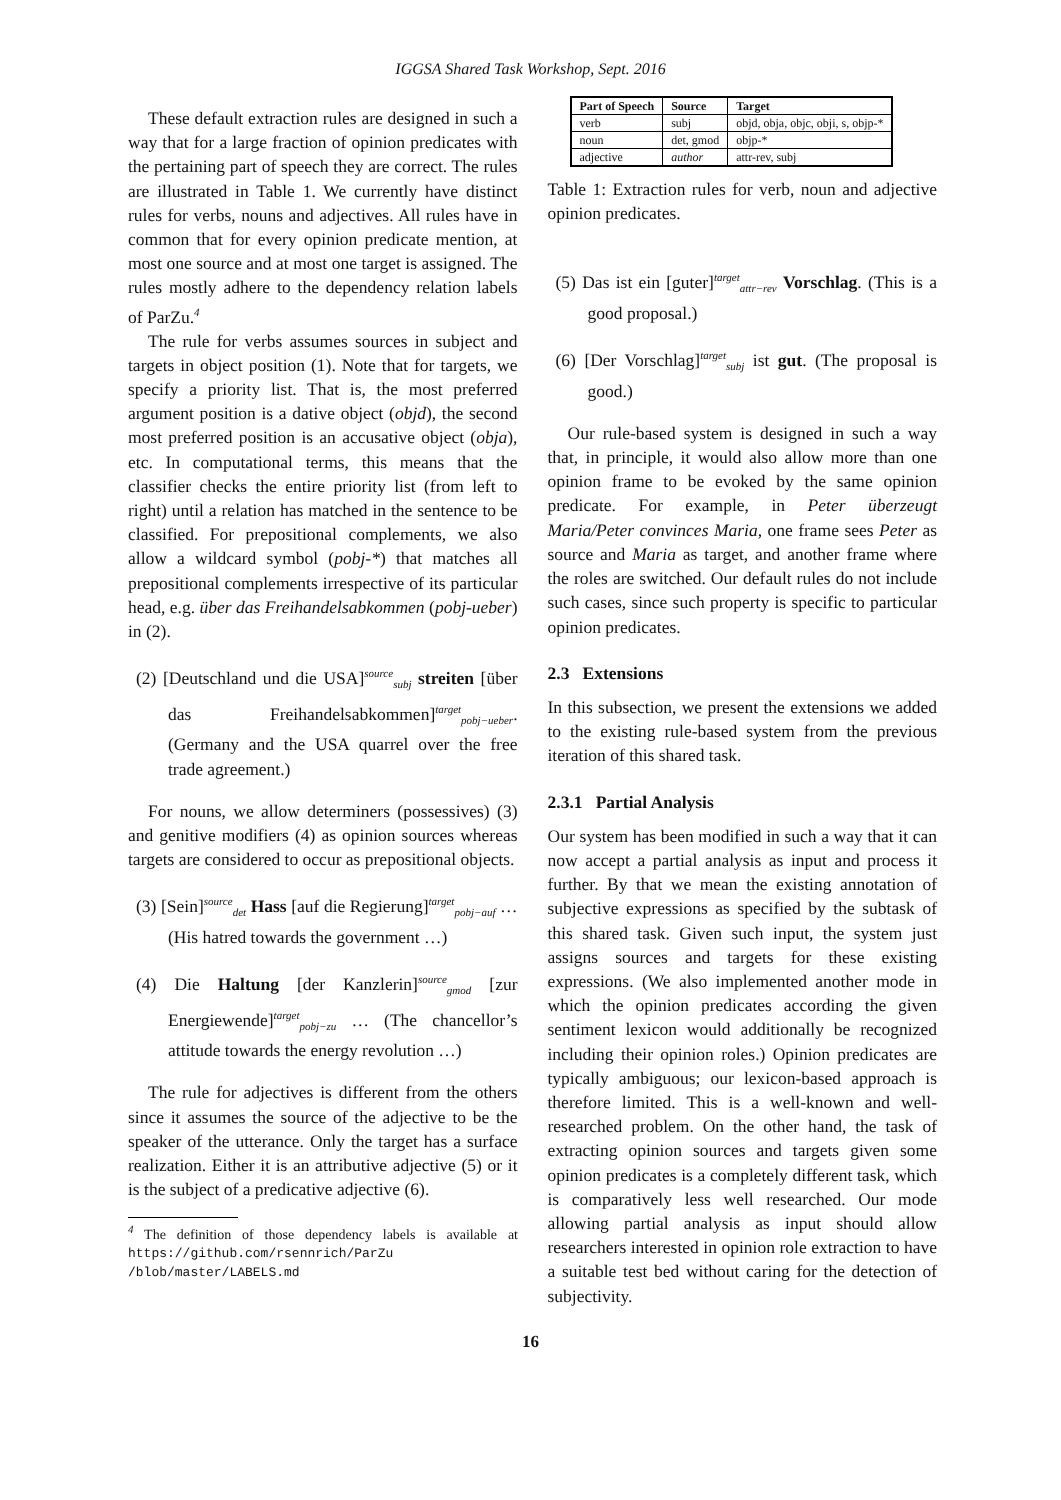IGGSA Shared Task Workshop, Sept. 2016
These default extraction rules are designed in such a way that for a large fraction of opinion predicates with the pertaining part of speech they are correct. The rules are illustrated in Table 1. We currently have distinct rules for verbs, nouns and adjectives. All rules have in common that for every opinion predicate mention, at most one source and at most one target is assigned. The rules mostly adhere to the dependency relation labels of ParZu.<sup>4</sup>
The rule for verbs assumes sources in subject and targets in object position (1). Note that for targets, we specify a priority list. That is, the most preferred argument position is a dative object (objd), the second most preferred position is an accusative object (obja), etc. In computational terms, this means that the classifier checks the entire priority list (from left to right) until a relation has matched in the sentence to be classified. For prepositional complements, we also allow a wildcard symbol (pobj-*) that matches all prepositional complements irrespective of its particular head, e.g. über das Freihandelsabkommen (pobj-ueber) in (2).
(2) [Deutschland und die USA]<sup>source</sup><sub>subj</sub> streiten [über das Freihandelsabkommen]<sup>target</sup><sub>pobj−ueber</sub>. (Germany and the USA quarrel over the free trade agreement.)
For nouns, we allow determiners (possessives) (3) and genitive modifiers (4) as opinion sources whereas targets are considered to occur as prepositional objects.
(3) [Sein]<sup>source</sup><sub>det</sub> Hass [auf die Regierung]<sup>target</sup><sub>pobj−auf</sub> … (His hatred towards the government …)
(4) Die Haltung [der Kanzlerin]<sup>source</sup><sub>gmod</sub> [zur Energiewende]<sup>target</sup><sub>pobj−zu</sub> … (The chancellor’s attitude towards the energy revolution …)
The rule for adjectives is different from the others since it assumes the source of the adjective to be the speaker of the utterance. Only the target has a surface realization. Either it is an attributive adjective (5) or it is the subject of a predicative adjective (6).
<sup>4</sup> The definition of those dependency labels is available at https://github.com/rsennrich/ParZu /blob/master/LABELS.md
| Part of Speech | Source | Target |
| --- | --- | --- |
| verb | subj | objd, obja, objc, obji, s, objp-* |
| noun | det, gmod | objp-* |
| adjective | author | attr-rev, subj |
Table 1: Extraction rules for verb, noun and adjective opinion predicates.
(5) Das ist ein [guter]<sup>target</sup><sub>attr−rev</sub> Vorschlag. (This is a good proposal.)
(6) [Der Vorschlag]<sup>target</sup><sub>subj</sub> ist gut. (The proposal is good.)
Our rule-based system is designed in such a way that, in principle, it would also allow more than one opinion frame to be evoked by the same opinion predicate. For example, in Peter überzeugt Maria/Peter convinces Maria, one frame sees Peter as source and Maria as target, and another frame where the roles are switched. Our default rules do not include such cases, since such property is specific to particular opinion predicates.
2.3 Extensions
In this subsection, we present the extensions we added to the existing rule-based system from the previous iteration of this shared task.
2.3.1 Partial Analysis
Our system has been modified in such a way that it can now accept a partial analysis as input and process it further. By that we mean the existing annotation of subjective expressions as specified by the subtask of this shared task. Given such input, the system just assigns sources and targets for these existing expressions. (We also implemented another mode in which the opinion predicates according the given sentiment lexicon would additionally be recognized including their opinion roles.) Opinion predicates are typically ambiguous; our lexicon-based approach is therefore limited. This is a well-known and well-researched problem. On the other hand, the task of extracting opinion sources and targets given some opinion predicates is a completely different task, which is comparatively less well researched. Our mode allowing partial analysis as input should allow researchers interested in opinion role extraction to have a suitable test bed without caring for the detection of subjectivity.
16